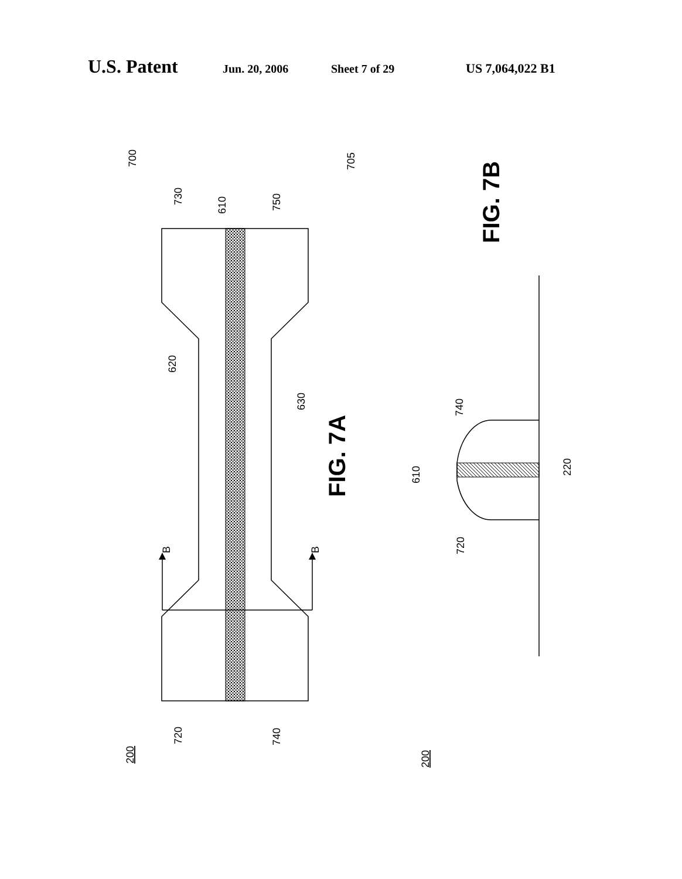U.S. Patent Jun. 20, 2006 Sheet 7 of 29 US 7,064,022 B1
700
705
730
610
750
620
630
B
B
720
740
200
FIG. 7A
FIG. 7B
740
610
220
720
200